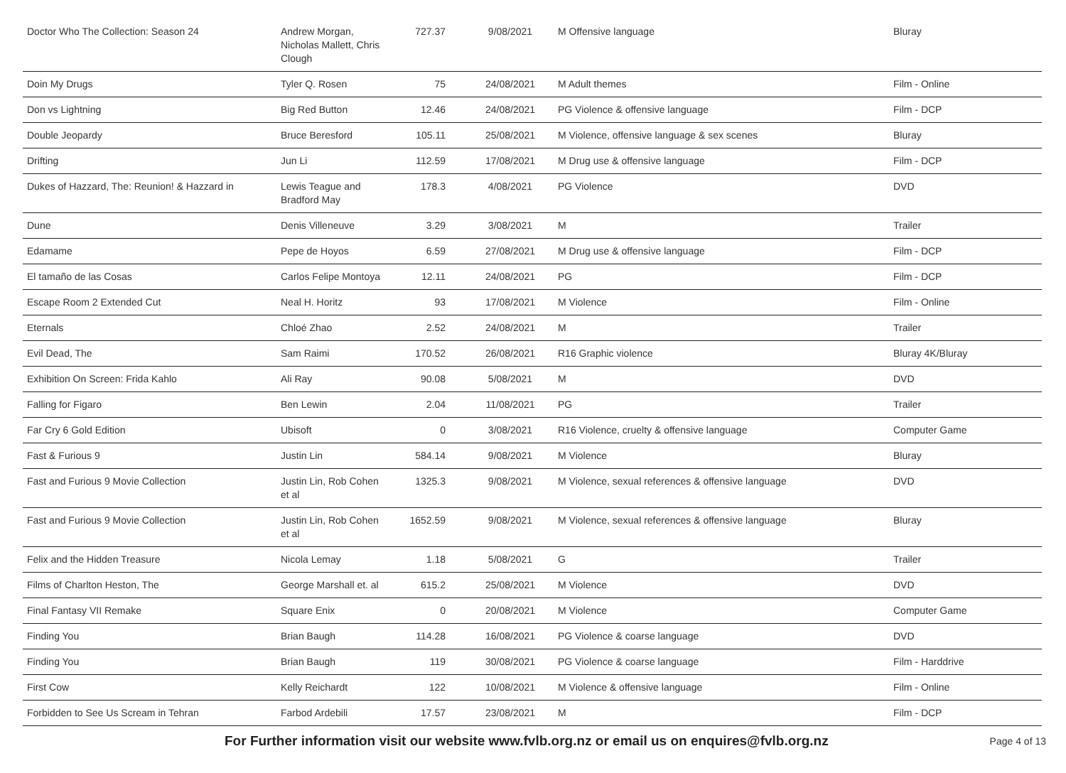| Doctor Who The Collection: Season 24 | Andrew Morgan, Nicholas Mallett, Chris Clough | 727.37 | 9/08/2021 | M Offensive language | Bluray |
| Doin My Drugs | Tyler Q. Rosen | 75 | 24/08/2021 | M Adult themes | Film - Online |
| Don vs Lightning | Big Red Button | 12.46 | 24/08/2021 | PG Violence & offensive language | Film - DCP |
| Double Jeopardy | Bruce Beresford | 105.11 | 25/08/2021 | M Violence, offensive language & sex scenes | Bluray |
| Drifting | Jun Li | 112.59 | 17/08/2021 | M Drug use & offensive language | Film - DCP |
| Dukes of Hazzard, The: Reunion! & Hazzard in | Lewis Teague and Bradford May | 178.3 | 4/08/2021 | PG Violence | DVD |
| Dune | Denis Villeneuve | 3.29 | 3/08/2021 | M | Trailer |
| Edamame | Pepe de Hoyos | 6.59 | 27/08/2021 | M Drug use & offensive language | Film - DCP |
| El tamaño de las Cosas | Carlos Felipe Montoya | 12.11 | 24/08/2021 | PG | Film - DCP |
| Escape Room 2 Extended Cut | Neal H. Horitz | 93 | 17/08/2021 | M Violence | Film - Online |
| Eternals | Chloé Zhao | 2.52 | 24/08/2021 | M | Trailer |
| Evil Dead, The | Sam Raimi | 170.52 | 26/08/2021 | R16 Graphic violence | Bluray 4K/Bluray |
| Exhibition On Screen: Frida Kahlo | Ali Ray | 90.08 | 5/08/2021 | M | DVD |
| Falling for Figaro | Ben Lewin | 2.04 | 11/08/2021 | PG | Trailer |
| Far Cry 6 Gold Edition | Ubisoft | 0 | 3/08/2021 | R16 Violence, cruelty & offensive language | Computer Game |
| Fast & Furious 9 | Justin Lin | 584.14 | 9/08/2021 | M Violence | Bluray |
| Fast and Furious 9 Movie Collection | Justin Lin, Rob Cohen et al | 1325.3 | 9/08/2021 | M Violence, sexual references & offensive language | DVD |
| Fast and Furious 9 Movie Collection | Justin Lin, Rob Cohen et al | 1652.59 | 9/08/2021 | M Violence, sexual references & offensive language | Bluray |
| Felix and the Hidden Treasure | Nicola Lemay | 1.18 | 5/08/2021 | G | Trailer |
| Films of Charlton Heston, The | George Marshall et. al | 615.2 | 25/08/2021 | M Violence | DVD |
| Final Fantasy VII Remake | Square Enix | 0 | 20/08/2021 | M Violence | Computer Game |
| Finding You | Brian Baugh | 114.28 | 16/08/2021 | PG Violence & coarse language | DVD |
| Finding You | Brian Baugh | 119 | 30/08/2021 | PG Violence & coarse language | Film - Harddrive |
| First Cow | Kelly Reichardt | 122 | 10/08/2021 | M Violence & offensive language | Film - Online |
| Forbidden to See Us Scream in Tehran | Farbod Ardebili | 17.57 | 23/08/2021 | M | Film - DCP |
For Further information visit our website www.fvlb.org.nz or email us on enquires@fvlb.org.nz Page 4 of 13